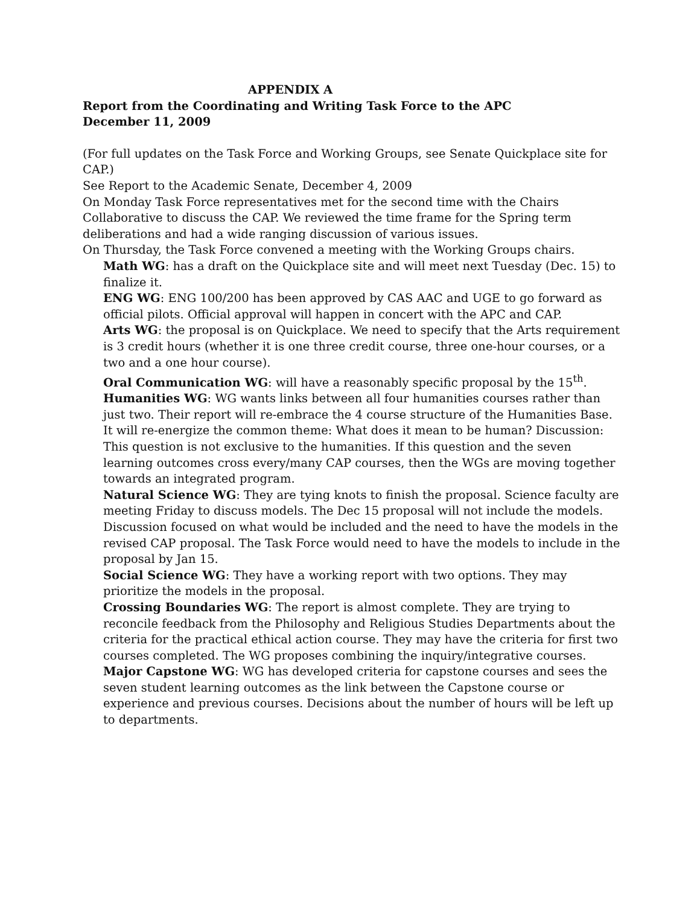APPENDIX A
Report from the Coordinating and Writing Task Force to the APC
December 11, 2009
(For full updates on the Task Force and Working Groups, see Senate Quickplace site for CAP.)
See Report to the Academic Senate, December 4, 2009
On Monday Task Force representatives met for the second time with the Chairs Collaborative to discuss the CAP. We reviewed the time frame for the Spring term deliberations and had a wide ranging discussion of various issues.
On Thursday, the Task Force convened a meeting with the Working Groups chairs.
Math WG: has a draft on the Quickplace site and will meet next Tuesday (Dec. 15) to finalize it.
ENG WG: ENG 100/200 has been approved by CAS AAC and UGE to go forward as official pilots. Official approval will happen in concert with the APC and CAP.
Arts WG: the proposal is on Quickplace. We need to specify that the Arts requirement is 3 credit hours (whether it is one three credit course, three one-hour courses, or a two and a one hour course).
Oral Communication WG: will have a reasonably specific proposal by the 15<sup>th</sup>.
Humanities WG: WG wants links between all four humanities courses rather than just two. Their report will re-embrace the 4 course structure of the Humanities Base. It will re-energize the common theme: What does it mean to be human? Discussion: This question is not exclusive to the humanities. If this question and the seven learning outcomes cross every/many CAP courses, then the WGs are moving together towards an integrated program.
Natural Science WG: They are tying knots to finish the proposal. Science faculty are meeting Friday to discuss models. The Dec 15 proposal will not include the models. Discussion focused on what would be included and the need to have the models in the revised CAP proposal. The Task Force would need to have the models to include in the proposal by Jan 15.
Social Science WG: They have a working report with two options. They may prioritize the models in the proposal.
Crossing Boundaries WG: The report is almost complete. They are trying to reconcile feedback from the Philosophy and Religious Studies Departments about the criteria for the practical ethical action course. They may have the criteria for first two courses completed. The WG proposes combining the inquiry/integrative courses.
Major Capstone WG: WG has developed criteria for capstone courses and sees the seven student learning outcomes as the link between the Capstone course or experience and previous courses. Decisions about the number of hours will be left up to departments.